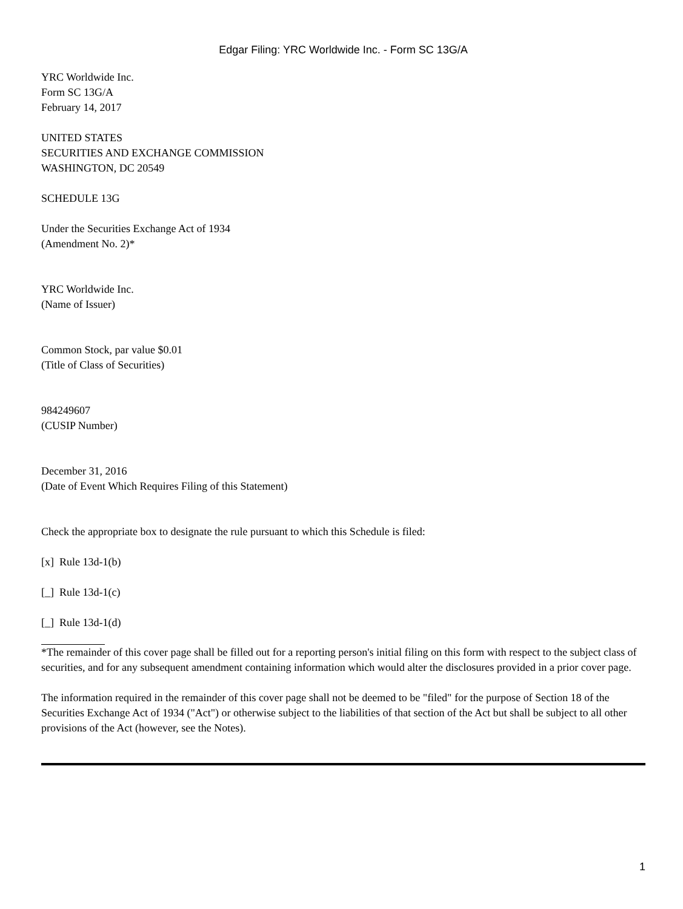Edgar Filing: YRC Worldwide Inc. - Form SC 13G/A
YRC Worldwide Inc.
Form SC 13G/A
February 14, 2017
UNITED STATES
SECURITIES AND EXCHANGE COMMISSION
WASHINGTON, DC 20549
SCHEDULE 13G
Under the Securities Exchange Act of 1934
(Amendment No. 2)*
YRC Worldwide Inc.
(Name of Issuer)
Common Stock, par value $0.01
(Title of Class of Securities)
984249607
(CUSIP Number)
December 31, 2016
(Date of Event Which Requires Filing of this Statement)
Check the appropriate box to designate the rule pursuant to which this Schedule is filed:
[x] Rule 13d-1(b)
[_] Rule 13d-1(c)
[_] Rule 13d-1(d)
*The remainder of this cover page shall be filled out for a reporting person's initial filing on this form with respect to the subject class of securities, and for any subsequent amendment containing information which would alter the disclosures provided in a prior cover page.
The information required in the remainder of this cover page shall not be deemed to be "filed" for the purpose of Section 18 of the Securities Exchange Act of 1934 ("Act") or otherwise subject to the liabilities of that section of the Act but shall be subject to all other provisions of the Act (however, see the Notes).
1